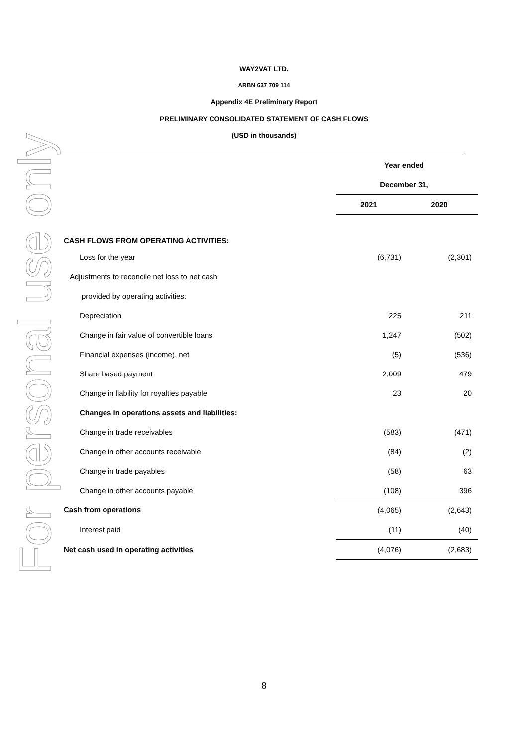For personal use only
WAY2VAT LTD.
ARBN 637 709 114
Appendix 4E Preliminary Report
PRELIMINARY CONSOLIDATED STATEMENT OF CASH FLOWS
(USD in thousands)
| | Year ended | |
| | December 31, | |
| | 2021 | 2020 |
| CASH FLOWS FROM OPERATING ACTIVITIES: | | |
| Loss for the year | (6,731) | (2,301) |
| Adjustments to reconcile net loss to net cash | | |
| provided by operating activities: | | |
| Depreciation | 225 | 211 |
| Change in fair value of convertible loans | 1,247 | (502) |
| Financial expenses (income), net | (5) | (536) |
| Share based payment | 2,009 | 479 |
| Change in liability for royalties payable | 23 | 20 |
| Changes in operations assets and liabilities: | | |
| Change in trade receivables | (583) | (471) |
| Change in other accounts receivable | (84) | (2) |
| Change in trade payables | (58) | 63 |
| Change in other accounts payable | (108) | 396 |
| Cash from operations | (4,065) | (2,643) |
| Interest paid | (11) | (40) |
| Net cash used in operating activities | (4,076) | (2,683) |
8